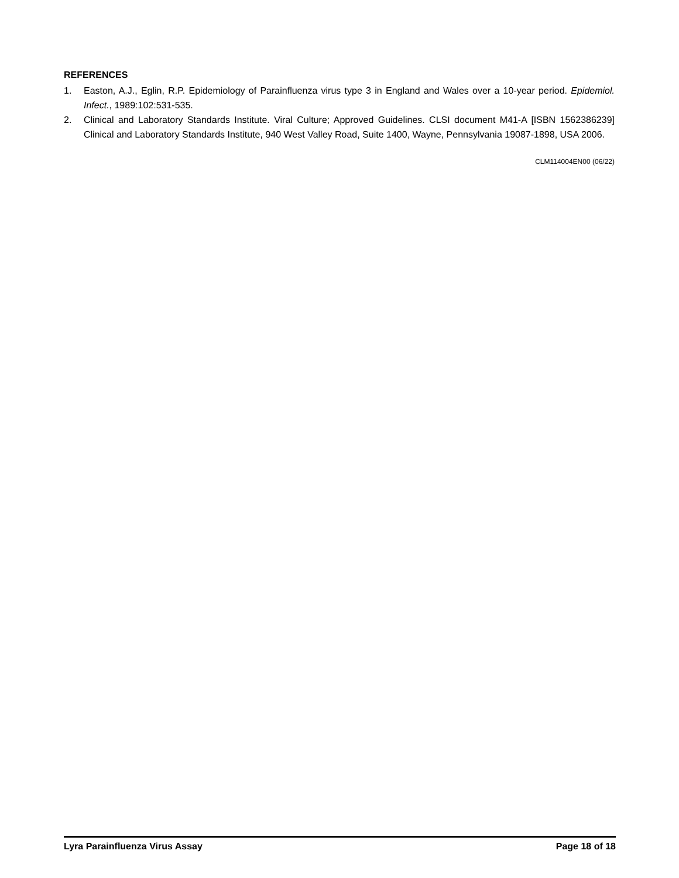REFERENCES
1. Easton, A.J., Eglin, R.P. Epidemiology of Parainfluenza virus type 3 in England and Wales over a 10-year period. Epidemiol. Infect., 1989:102:531-535.
2. Clinical and Laboratory Standards Institute. Viral Culture; Approved Guidelines. CLSI document M41-A [ISBN 1562386239] Clinical and Laboratory Standards Institute, 940 West Valley Road, Suite 1400, Wayne, Pennsylvania 19087-1898, USA 2006.
CLM114004EN00 (06/22)
Lyra Parainfluenza Virus Assay Page 18 of 18